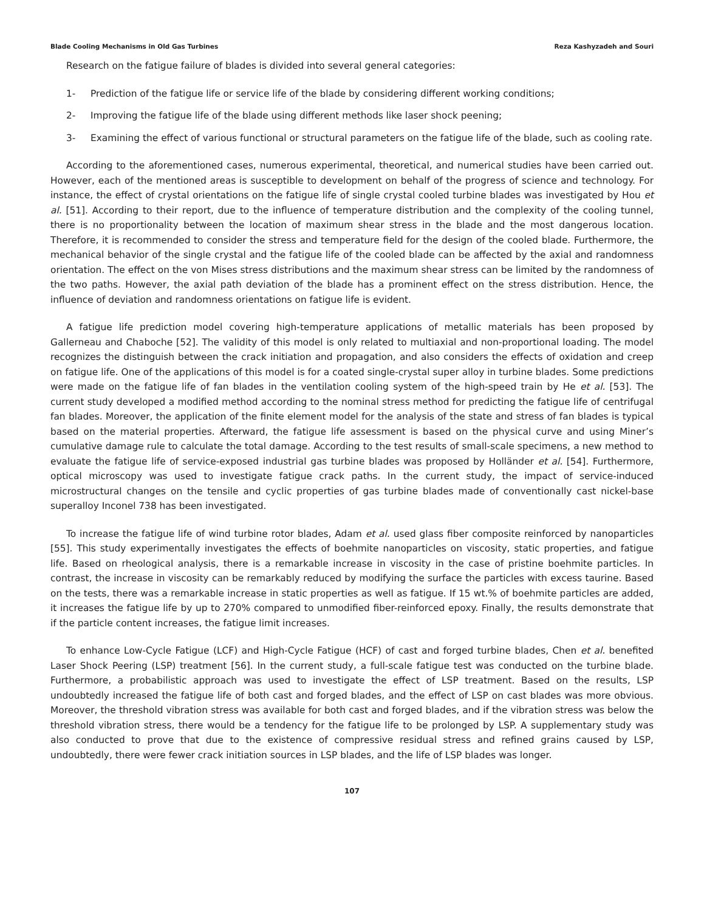Blade Cooling Mechanisms in Old Gas Turbines Reza Kashyzadeh and Souri
Research on the fatigue failure of blades is divided into several general categories:
1- Prediction of the fatigue life or service life of the blade by considering different working conditions;
2- Improving the fatigue life of the blade using different methods like laser shock peening;
3- Examining the effect of various functional or structural parameters on the fatigue life of the blade, such as cooling rate.
According to the aforementioned cases, numerous experimental, theoretical, and numerical studies have been carried out. However, each of the mentioned areas is susceptible to development on behalf of the progress of science and technology. For instance, the effect of crystal orientations on the fatigue life of single crystal cooled turbine blades was investigated by Hou et al. [51]. According to their report, due to the influence of temperature distribution and the complexity of the cooling tunnel, there is no proportionality between the location of maximum shear stress in the blade and the most dangerous location. Therefore, it is recommended to consider the stress and temperature field for the design of the cooled blade. Furthermore, the mechanical behavior of the single crystal and the fatigue life of the cooled blade can be affected by the axial and randomness orientation. The effect on the von Mises stress distributions and the maximum shear stress can be limited by the randomness of the two paths. However, the axial path deviation of the blade has a prominent effect on the stress distribution. Hence, the influence of deviation and randomness orientations on fatigue life is evident.
A fatigue life prediction model covering high-temperature applications of metallic materials has been proposed by Gallerneau and Chaboche [52]. The validity of this model is only related to multiaxial and non-proportional loading. The model recognizes the distinguish between the crack initiation and propagation, and also considers the effects of oxidation and creep on fatigue life. One of the applications of this model is for a coated single-crystal super alloy in turbine blades. Some predictions were made on the fatigue life of fan blades in the ventilation cooling system of the high-speed train by He et al. [53]. The current study developed a modified method according to the nominal stress method for predicting the fatigue life of centrifugal fan blades. Moreover, the application of the finite element model for the analysis of the state and stress of fan blades is typical based on the material properties. Afterward, the fatigue life assessment is based on the physical curve and using Miner’s cumulative damage rule to calculate the total damage. According to the test results of small-scale specimens, a new method to evaluate the fatigue life of service-exposed industrial gas turbine blades was proposed by Holländer et al. [54]. Furthermore, optical microscopy was used to investigate fatigue crack paths. In the current study, the impact of service-induced microstructural changes on the tensile and cyclic properties of gas turbine blades made of conventionally cast nickel-base superalloy Inconel 738 has been investigated.
To increase the fatigue life of wind turbine rotor blades, Adam et al. used glass fiber composite reinforced by nanoparticles [55]. This study experimentally investigates the effects of boehmite nanoparticles on viscosity, static properties, and fatigue life. Based on rheological analysis, there is a remarkable increase in viscosity in the case of pristine boehmite particles. In contrast, the increase in viscosity can be remarkably reduced by modifying the surface the particles with excess taurine. Based on the tests, there was a remarkable increase in static properties as well as fatigue. If 15 wt.% of boehmite particles are added, it increases the fatigue life by up to 270% compared to unmodified fiber-reinforced epoxy. Finally, the results demonstrate that if the particle content increases, the fatigue limit increases.
To enhance Low-Cycle Fatigue (LCF) and High-Cycle Fatigue (HCF) of cast and forged turbine blades, Chen et al. benefited Laser Shock Peering (LSP) treatment [56]. In the current study, a full-scale fatigue test was conducted on the turbine blade. Furthermore, a probabilistic approach was used to investigate the effect of LSP treatment. Based on the results, LSP undoubtedly increased the fatigue life of both cast and forged blades, and the effect of LSP on cast blades was more obvious. Moreover, the threshold vibration stress was available for both cast and forged blades, and if the vibration stress was below the threshold vibration stress, there would be a tendency for the fatigue life to be prolonged by LSP. A supplementary study was also conducted to prove that due to the existence of compressive residual stress and refined grains caused by LSP, undoubtedly, there were fewer crack initiation sources in LSP blades, and the life of LSP blades was longer.
107